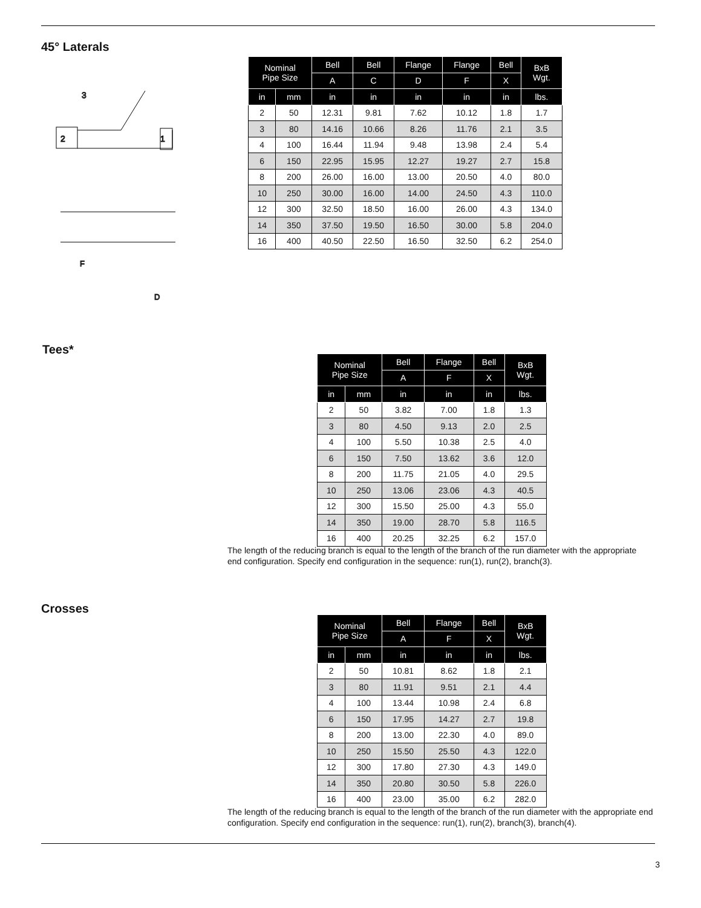45° Laterals
2
1
3
F
D
| Nominal Pipe Size | | Bell | Bell | Flange | Flange | Bell | BxB Wgt. |
| --- | --- | --- | --- | --- | --- | --- | --- |
| | | A | C | D | F | X | |
| in | mm | in | in | in | in | in | lbs. |
| 2 | 50 | 12.31 | 9.81 | 7.62 | 10.12 | 1.8 | 1.7 |
| 3 | 80 | 14.16 | 10.66 | 8.26 | 11.76 | 2.1 | 3.5 |
| 4 | 100 | 16.44 | 11.94 | 9.48 | 13.98 | 2.4 | 5.4 |
| 6 | 150 | 22.95 | 15.95 | 12.27 | 19.27 | 2.7 | 15.8 |
| 8 | 200 | 26.00 | 16.00 | 13.00 | 20.50 | 4.0 | 80.0 |
| 10 | 250 | 30.00 | 16.00 | 14.00 | 24.50 | 4.3 | 110.0 |
| 12 | 300 | 32.50 | 18.50 | 16.00 | 26.00 | 4.3 | 134.0 |
| 14 | 350 | 37.50 | 19.50 | 16.50 | 30.00 | 5.8 | 204.0 |
| 16 | 400 | 40.50 | 22.50 | 16.50 | 32.50 | 6.2 | 254.0 |
Tees*
| Nominal Pipe Size | | Bell | Flange | Bell | BxB Wgt. |
| --- | --- | --- | --- | --- | --- |
| | | A | F | X | |
| in | mm | in | in | in | lbs. |
| 2 | 50 | 3.82 | 7.00 | 1.8 | 1.3 |
| 3 | 80 | 4.50 | 9.13 | 2.0 | 2.5 |
| 4 | 100 | 5.50 | 10.38 | 2.5 | 4.0 |
| 6 | 150 | 7.50 | 13.62 | 3.6 | 12.0 |
| 8 | 200 | 11.75 | 21.05 | 4.0 | 29.5 |
| 10 | 250 | 13.06 | 23.06 | 4.3 | 40.5 |
| 12 | 300 | 15.50 | 25.00 | 4.3 | 55.0 |
| 14 | 350 | 19.00 | 28.70 | 5.8 | 116.5 |
| 16 | 400 | 20.25 | 32.25 | 6.2 | 157.0 |
The length of the reducing branch is equal to the length of the branch of the run diameter with the appropriate end configuration. Specify end configuration in the sequence: run(1), run(2), branch(3).
Crosses
| Nominal Pipe Size | | Bell | Flange | Bell | BxB Wgt. |
| --- | --- | --- | --- | --- | --- |
| | | A | F | X | |
| in | mm | in | in | in | lbs. |
| 2 | 50 | 10.81 | 8.62 | 1.8 | 2.1 |
| 3 | 80 | 11.91 | 9.51 | 2.1 | 4.4 |
| 4 | 100 | 13.44 | 10.98 | 2.4 | 6.8 |
| 6 | 150 | 17.95 | 14.27 | 2.7 | 19.8 |
| 8 | 200 | 13.00 | 22.30 | 4.0 | 89.0 |
| 10 | 250 | 15.50 | 25.50 | 4.3 | 122.0 |
| 12 | 300 | 17.80 | 27.30 | 4.3 | 149.0 |
| 14 | 350 | 20.80 | 30.50 | 5.8 | 226.0 |
| 16 | 400 | 23.00 | 35.00 | 6.2 | 282.0 |
The length of the reducing branch is equal to the length of the branch of the run diameter with the appropriate end configuration. Specify end configuration in the sequence: run(1), run(2), branch(3), branch(4).
3